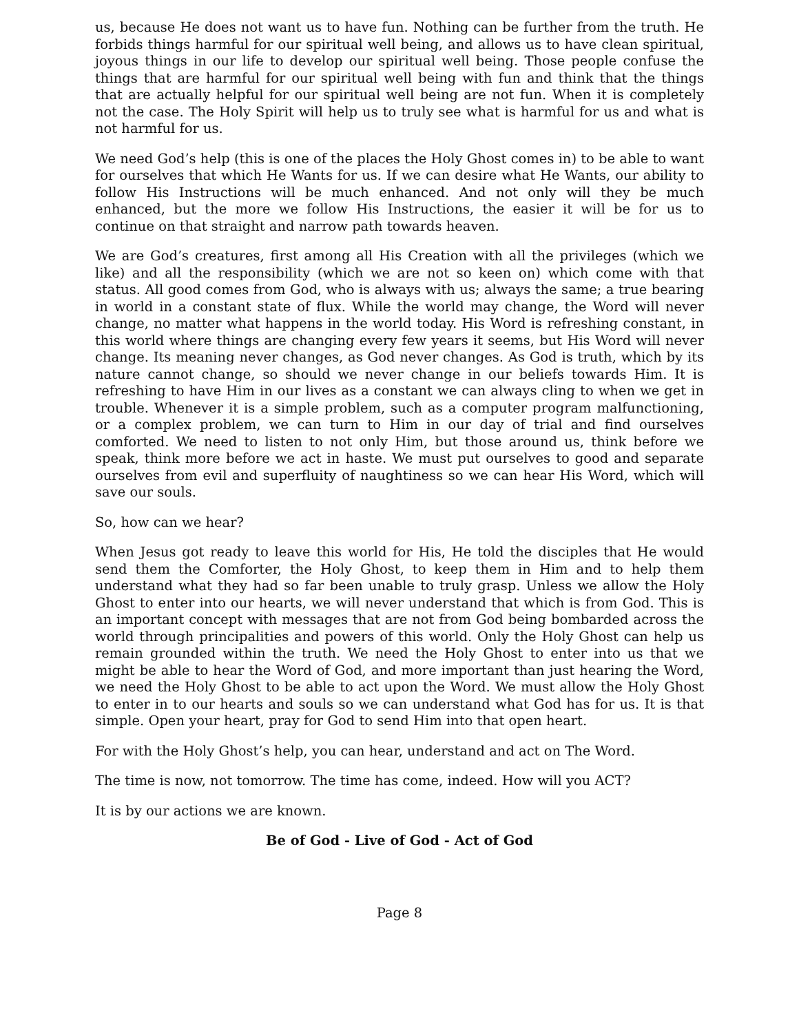us, because He does not want us to have fun. Nothing can be further from the truth. He forbids things harmful for our spiritual well being, and allows us to have clean spiritual, joyous things in our life to develop our spiritual well being. Those people confuse the things that are harmful for our spiritual well being with fun and think that the things that are actually helpful for our spiritual well being are not fun. When it is completely not the case. The Holy Spirit will help us to truly see what is harmful for us and what is not harmful for us.
We need God’s help (this is one of the places the Holy Ghost comes in) to be able to want for ourselves that which He Wants for us. If we can desire what He Wants, our ability to follow His Instructions will be much enhanced. And not only will they be much enhanced, but the more we follow His Instructions, the easier it will be for us to continue on that straight and narrow path towards heaven.
We are God’s creatures, first among all His Creation with all the privileges (which we like) and all the responsibility (which we are not so keen on) which come with that status. All good comes from God, who is always with us; always the same; a true bearing in world in a constant state of flux. While the world may change, the Word will never change, no matter what happens in the world today. His Word is refreshing constant, in this world where things are changing every few years it seems, but His Word will never change. Its meaning never changes, as God never changes. As God is truth, which by its nature cannot change, so should we never change in our beliefs towards Him. It is refreshing to have Him in our lives as a constant we can always cling to when we get in trouble. Whenever it is a simple problem, such as a computer program malfunctioning, or a complex problem, we can turn to Him in our day of trial and find ourselves comforted. We need to listen to not only Him, but those around us, think before we speak, think more before we act in haste. We must put ourselves to good and separate ourselves from evil and superfluity of naughtiness so we can hear His Word, which will save our souls.
So, how can we hear?
When Jesus got ready to leave this world for His, He told the disciples that He would send them the Comforter, the Holy Ghost, to keep them in Him and to help them understand what they had so far been unable to truly grasp. Unless we allow the Holy Ghost to enter into our hearts, we will never understand that which is from God. This is an important concept with messages that are not from God being bombarded across the world through principalities and powers of this world. Only the Holy Ghost can help us remain grounded within the truth. We need the Holy Ghost to enter into us that we might be able to hear the Word of God, and more important than just hearing the Word, we need the Holy Ghost to be able to act upon the Word. We must allow the Holy Ghost to enter in to our hearts and souls so we can understand what God has for us. It is that simple. Open your heart, pray for God to send Him into that open heart.
For with the Holy Ghost’s help, you can hear, understand and act on The Word.
The time is now, not tomorrow. The time has come, indeed. How will you ACT?
It is by our actions we are known.
Be of God - Live of God - Act of God
Page 8